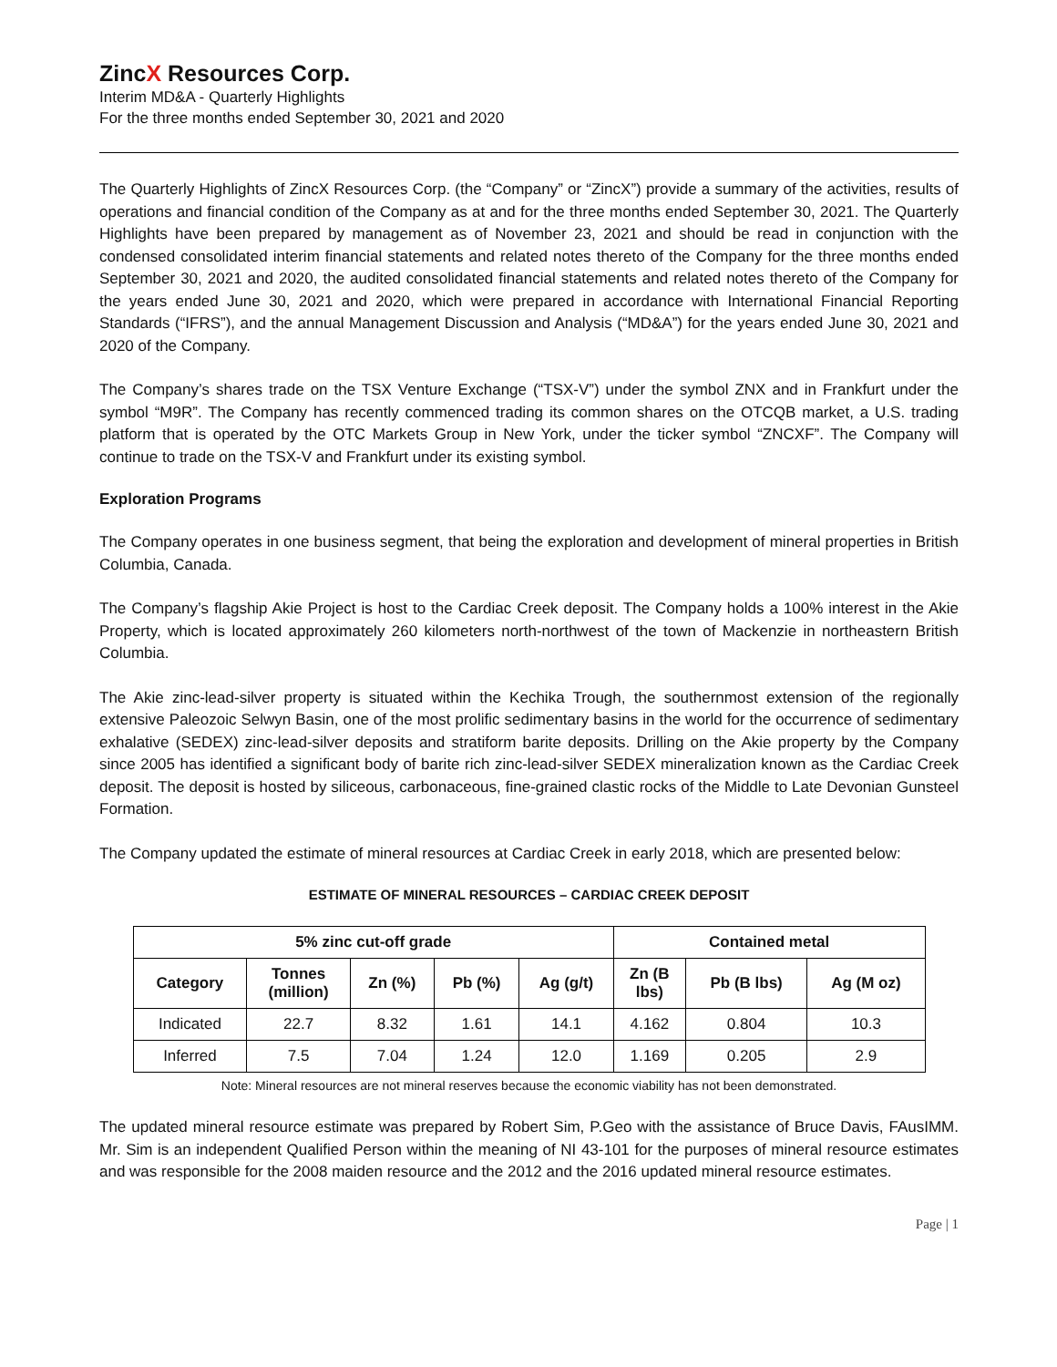ZincX Resources Corp.
Interim MD&A - Quarterly Highlights
For the three months ended September 30, 2021 and 2020
The Quarterly Highlights of ZincX Resources Corp. (the “Company” or “ZincX”) provide a summary of the activities, results of operations and financial condition of the Company as at and for the three months ended September 30, 2021. The Quarterly Highlights have been prepared by management as of November 23, 2021 and should be read in conjunction with the condensed consolidated interim financial statements and related notes thereto of the Company for the three months ended September 30, 2021 and 2020, the audited consolidated financial statements and related notes thereto of the Company for the years ended June 30, 2021 and 2020, which were prepared in accordance with International Financial Reporting Standards (“IFRS”), and the annual Management Discussion and Analysis (“MD&A”) for the years ended June 30, 2021 and 2020 of the Company.
The Company’s shares trade on the TSX Venture Exchange (“TSX-V”) under the symbol ZNX and in Frankfurt under the symbol “M9R”. The Company has recently commenced trading its common shares on the OTCQB market, a U.S. trading platform that is operated by the OTC Markets Group in New York, under the ticker symbol “ZNCXF”. The Company will continue to trade on the TSX-V and Frankfurt under its existing symbol.
Exploration Programs
The Company operates in one business segment, that being the exploration and development of mineral properties in British Columbia, Canada.
The Company’s flagship Akie Project is host to the Cardiac Creek deposit. The Company holds a 100% interest in the Akie Property, which is located approximately 260 kilometers north-northwest of the town of Mackenzie in northeastern British Columbia.
The Akie zinc-lead-silver property is situated within the Kechika Trough, the southernmost extension of the regionally extensive Paleozoic Selwyn Basin, one of the most prolific sedimentary basins in the world for the occurrence of sedimentary exhalative (SEDEX) zinc-lead-silver deposits and stratiform barite deposits. Drilling on the Akie property by the Company since 2005 has identified a significant body of barite rich zinc-lead-silver SEDEX mineralization known as the Cardiac Creek deposit. The deposit is hosted by siliceous, carbonaceous, fine-grained clastic rocks of the Middle to Late Devonian Gunsteel Formation.
The Company updated the estimate of mineral resources at Cardiac Creek in early 2018, which are presented below:
ESTIMATE OF MINERAL RESOURCES – CARDIAC CREEK DEPOSIT
| 5% zinc cut-off grade | | | | | Contained metal | | |
| --- | --- | --- | --- | --- | --- | --- | --- |
| Category | Tonnes (million) | Zn (%) | Pb (%) | Ag (g/t) | Zn (B lbs) | Pb (B lbs) | Ag (M oz) |
| Indicated | 22.7 | 8.32 | 1.61 | 14.1 | 4.162 | 0.804 | 10.3 |
| Inferred | 7.5 | 7.04 | 1.24 | 12.0 | 1.169 | 0.205 | 2.9 |
Note: Mineral resources are not mineral reserves because the economic viability has not been demonstrated.
The updated mineral resource estimate was prepared by Robert Sim, P.Geo with the assistance of Bruce Davis, FAusIMM. Mr. Sim is an independent Qualified Person within the meaning of NI 43-101 for the purposes of mineral resource estimates and was responsible for the 2008 maiden resource and the 2012 and the 2016 updated mineral resource estimates.
Page | 1